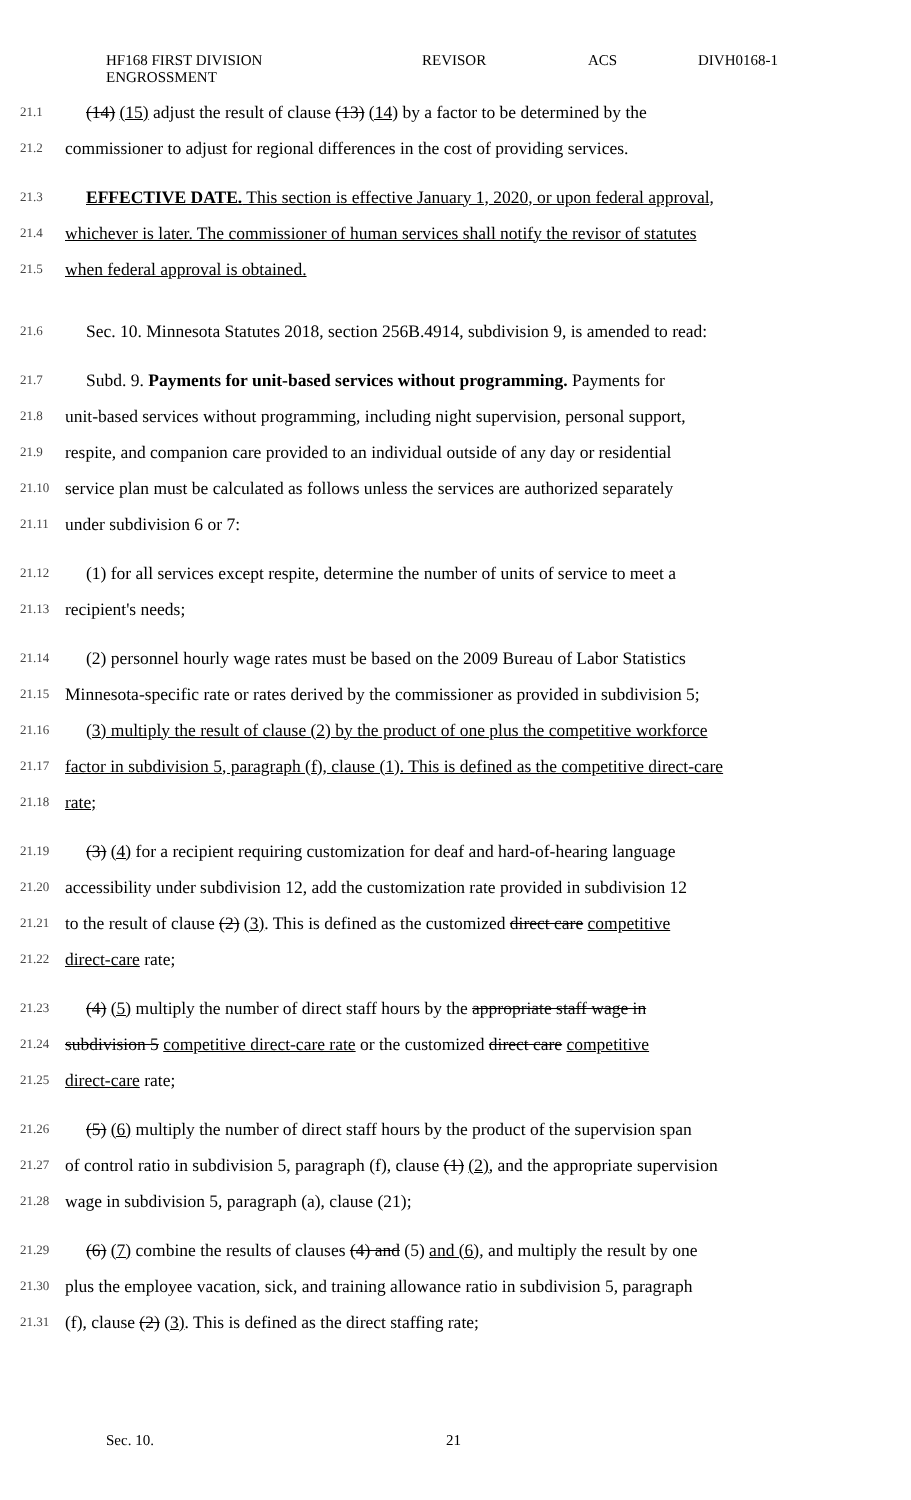HF168 FIRST DIVISION
ENGROSSMENT
REVISOR ACS DIVH0168-1
21.1 (14) (15) adjust the result of clause (13) (14) by a factor to be determined by the
21.2 commissioner to adjust for regional differences in the cost of providing services.
21.3 EFFECTIVE DATE. This section is effective January 1, 2020, or upon federal approval,
21.4 whichever is later. The commissioner of human services shall notify the revisor of statutes
21.5 when federal approval is obtained.
21.6 Sec. 10. Minnesota Statutes 2018, section 256B.4914, subdivision 9, is amended to read:
21.7 Subd. 9. Payments for unit-based services without programming. Payments for
21.8 unit-based services without programming, including night supervision, personal support,
21.9 respite, and companion care provided to an individual outside of any day or residential
21.10 service plan must be calculated as follows unless the services are authorized separately
21.11 under subdivision 6 or 7:
21.12 (1) for all services except respite, determine the number of units of service to meet a
21.13 recipient's needs;
21.14 (2) personnel hourly wage rates must be based on the 2009 Bureau of Labor Statistics
21.15 Minnesota-specific rate or rates derived by the commissioner as provided in subdivision 5;
21.16 (3) multiply the result of clause (2) by the product of one plus the competitive workforce
21.17 factor in subdivision 5, paragraph (f), clause (1). This is defined as the competitive direct-care
21.18 rate;
21.19 (3) (4) for a recipient requiring customization for deaf and hard-of-hearing language
21.20 accessibility under subdivision 12, add the customization rate provided in subdivision 12
21.21 to the result of clause (2) (3). This is defined as the customized direct care competitive
21.22 direct-care rate;
21.23 (4) (5) multiply the number of direct staff hours by the appropriate staff wage in
21.24 subdivision 5 competitive direct-care rate or the customized direct care competitive
21.25 direct-care rate;
21.26 (5) (6) multiply the number of direct staff hours by the product of the supervision span
21.27 of control ratio in subdivision 5, paragraph (f), clause (1) (2), and the appropriate supervision
21.28 wage in subdivision 5, paragraph (a), clause (21);
21.29 (6) (7) combine the results of clauses (4) and (5) and (6), and multiply the result by one
21.30 plus the employee vacation, sick, and training allowance ratio in subdivision 5, paragraph
21.31 (f), clause (2) (3). This is defined as the direct staffing rate;
Sec. 10. 21